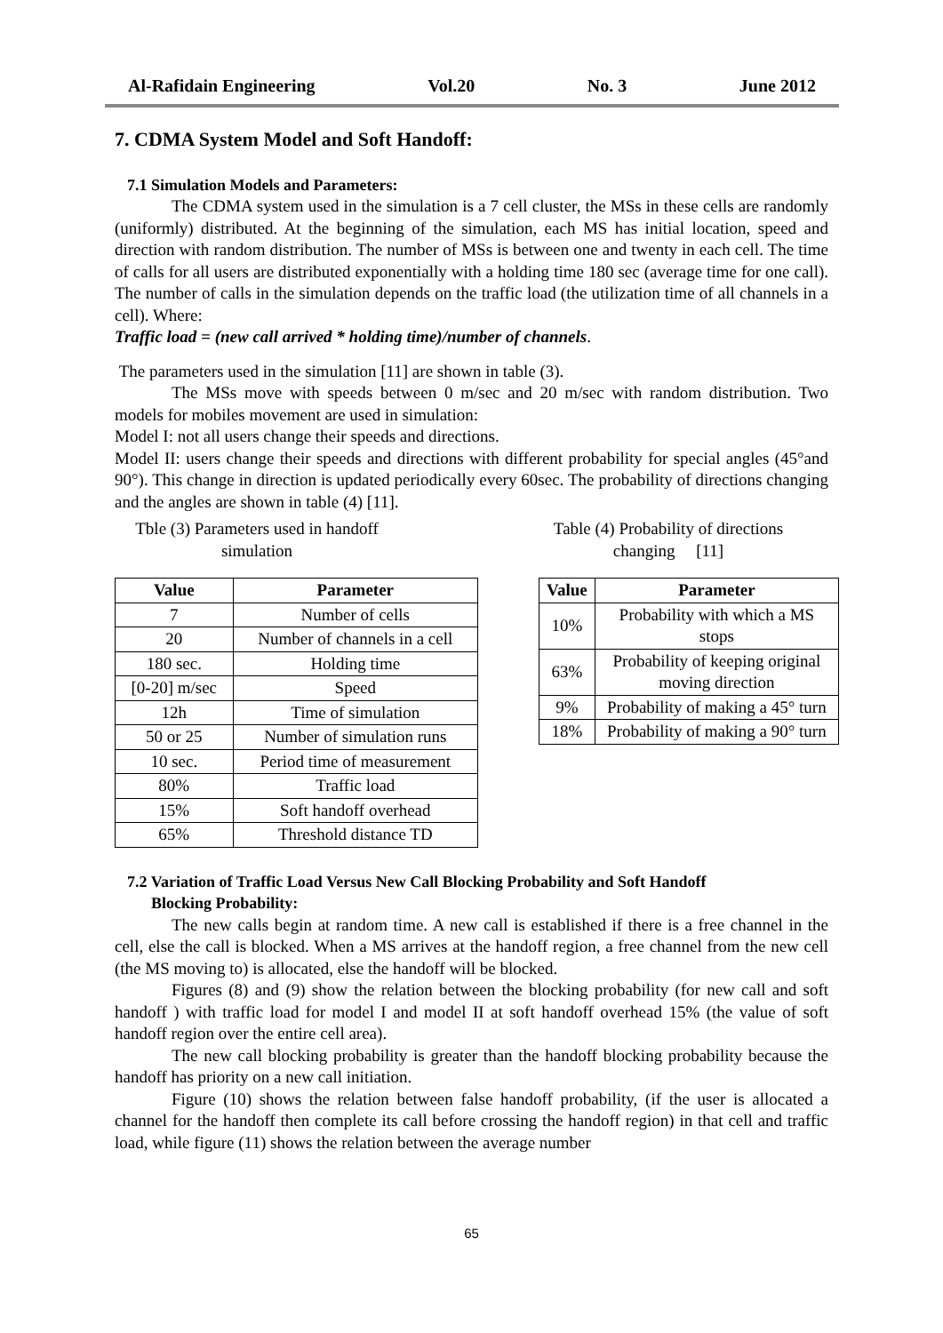Al-Rafidain Engineering Vol.20 No. 3 June 2012
7. CDMA System Model and Soft Handoff:
7.1 Simulation Models and Parameters:
The CDMA system used in the simulation is a 7 cell cluster, the MSs in these cells are randomly (uniformly) distributed. At the beginning of the simulation, each MS has initial location, speed and direction with random distribution. The number of MSs is between one and twenty in each cell. The time of calls for all users are distributed exponentially with a holding time 180 sec (average time for one call). The number of calls in the simulation depends on the traffic load (the utilization time of all channels in a cell). Where:
Traffic load = (new call arrived * holding time)/number of channels.
The parameters used in the simulation [11] are shown in table (3).
The MSs move with speeds between 0 m/sec and 20 m/sec with random distribution. Two models for mobiles movement are used in simulation:
Model I: not all users change their speeds and directions.
Model II: users change their speeds and directions with different probability for special angles (45°and 90°). This change in direction is updated periodically every 60sec. The probability of directions changing and the angles are shown in table (4) [11].
Tble (3) Parameters used in handoff
simulation
Table (4) Probability of directions
changing [11]
| Value | Parameter |
| --- | --- |
| 7 | Number of cells |
| 20 | Number of channels in a cell |
| 180 sec. | Holding time |
| [0-20] m/sec | Speed |
| 12h | Time of simulation |
| 50 or 25 | Number of simulation runs |
| 10 sec. | Period time of measurement |
| 80% | Traffic load |
| 15% | Soft handoff overhead |
| 65% | Threshold distance TD |
| Value | Parameter |
| --- | --- |
| 10% | Probability with which a MS stops |
| 63% | Probability of keeping original moving direction |
| 9% | Probability of making a 45° turn |
| 18% | Probability of making a 90° turn |
7.2 Variation of Traffic Load Versus New Call Blocking Probability and Soft Handoff
Blocking Probability:
The new calls begin at random time. A new call is established if there is a free channel in the cell, else the call is blocked. When a MS arrives at the handoff region, a free channel from the new cell (the MS moving to) is allocated, else the handoff will be blocked.
Figures (8) and (9) show the relation between the blocking probability (for new call and soft handoff ) with traffic load for model I and model II at soft handoff overhead 15% (the value of soft handoff region over the entire cell area).
The new call blocking probability is greater than the handoff blocking probability because the handoff has priority on a new call initiation.
Figure (10) shows the relation between false handoff probability, (if the user is allocated a channel for the handoff then complete its call before crossing the handoff region) in that cell and traffic load, while figure (11) shows the relation between the average number
65